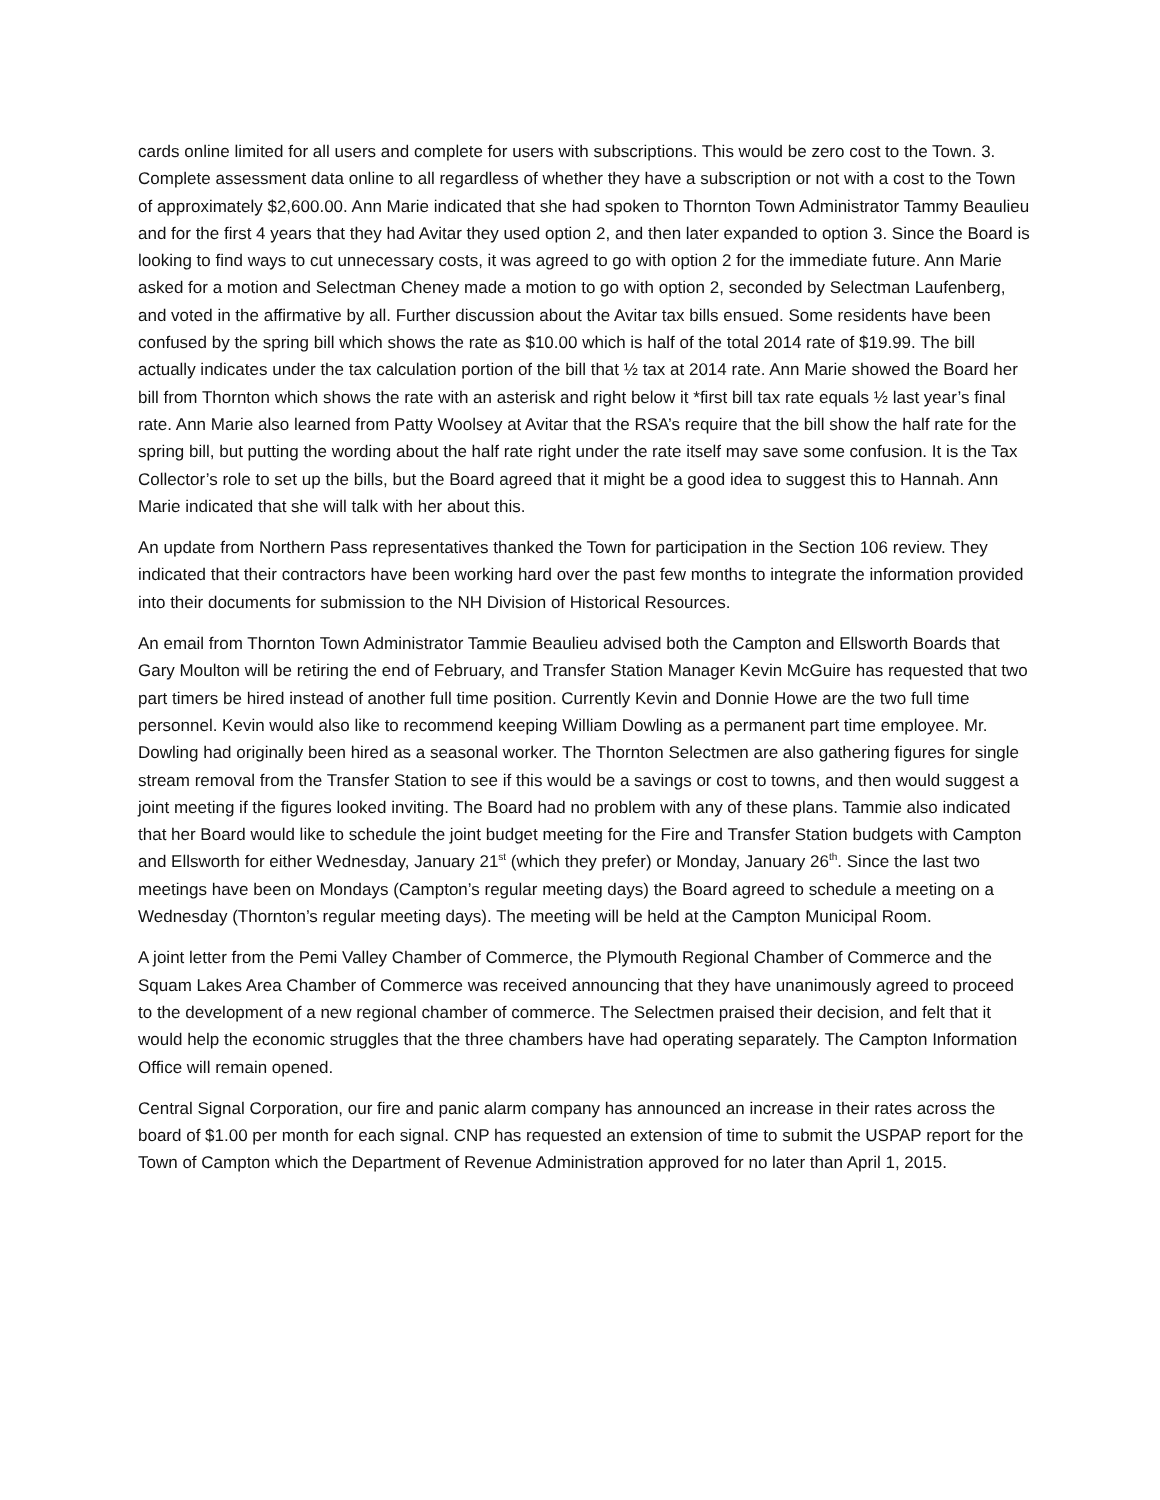cards online limited for all users and complete for users with subscriptions. This would be zero cost to the Town. 3. Complete assessment data online to all regardless of whether they have a subscription or not with a cost to the Town of approximately $2,600.00. Ann Marie indicated that she had spoken to Thornton Town Administrator Tammy Beaulieu and for the first 4 years that they had Avitar they used option 2, and then later expanded to option 3. Since the Board is looking to find ways to cut unnecessary costs, it was agreed to go with option 2 for the immediate future. Ann Marie asked for a motion and Selectman Cheney made a motion to go with option 2, seconded by Selectman Laufenberg, and voted in the affirmative by all. Further discussion about the Avitar tax bills ensued. Some residents have been confused by the spring bill which shows the rate as $10.00 which is half of the total 2014 rate of $19.99. The bill actually indicates under the tax calculation portion of the bill that ½ tax at 2014 rate. Ann Marie showed the Board her bill from Thornton which shows the rate with an asterisk and right below it *first bill tax rate equals ½ last year’s final rate. Ann Marie also learned from Patty Woolsey at Avitar that the RSA’s require that the bill show the half rate for the spring bill, but putting the wording about the half rate right under the rate itself may save some confusion. It is the Tax Collector’s role to set up the bills, but the Board agreed that it might be a good idea to suggest this to Hannah. Ann Marie indicated that she will talk with her about this.
An update from Northern Pass representatives thanked the Town for participation in the Section 106 review. They indicated that their contractors have been working hard over the past few months to integrate the information provided into their documents for submission to the NH Division of Historical Resources.
An email from Thornton Town Administrator Tammie Beaulieu advised both the Campton and Ellsworth Boards that Gary Moulton will be retiring the end of February, and Transfer Station Manager Kevin McGuire has requested that two part timers be hired instead of another full time position. Currently Kevin and Donnie Howe are the two full time personnel. Kevin would also like to recommend keeping William Dowling as a permanent part time employee. Mr. Dowling had originally been hired as a seasonal worker. The Thornton Selectmen are also gathering figures for single stream removal from the Transfer Station to see if this would be a savings or cost to towns, and then would suggest a joint meeting if the figures looked inviting. The Board had no problem with any of these plans. Tammie also indicated that her Board would like to schedule the joint budget meeting for the Fire and Transfer Station budgets with Campton and Ellsworth for either Wednesday, January 21<sup>st</sup> (which they prefer) or Monday, January 26<sup>th</sup>. Since the last two meetings have been on Mondays (Campton’s regular meeting days) the Board agreed to schedule a meeting on a Wednesday (Thornton’s regular meeting days). The meeting will be held at the Campton Municipal Room.
A joint letter from the Pemi Valley Chamber of Commerce, the Plymouth Regional Chamber of Commerce and the Squam Lakes Area Chamber of Commerce was received announcing that they have unanimously agreed to proceed to the development of a new regional chamber of commerce. The Selectmen praised their decision, and felt that it would help the economic struggles that the three chambers have had operating separately. The Campton Information Office will remain opened.
Central Signal Corporation, our fire and panic alarm company has announced an increase in their rates across the board of $1.00 per month for each signal. CNP has requested an extension of time to submit the USPAP report for the Town of Campton which the Department of Revenue Administration approved for no later than April 1, 2015.